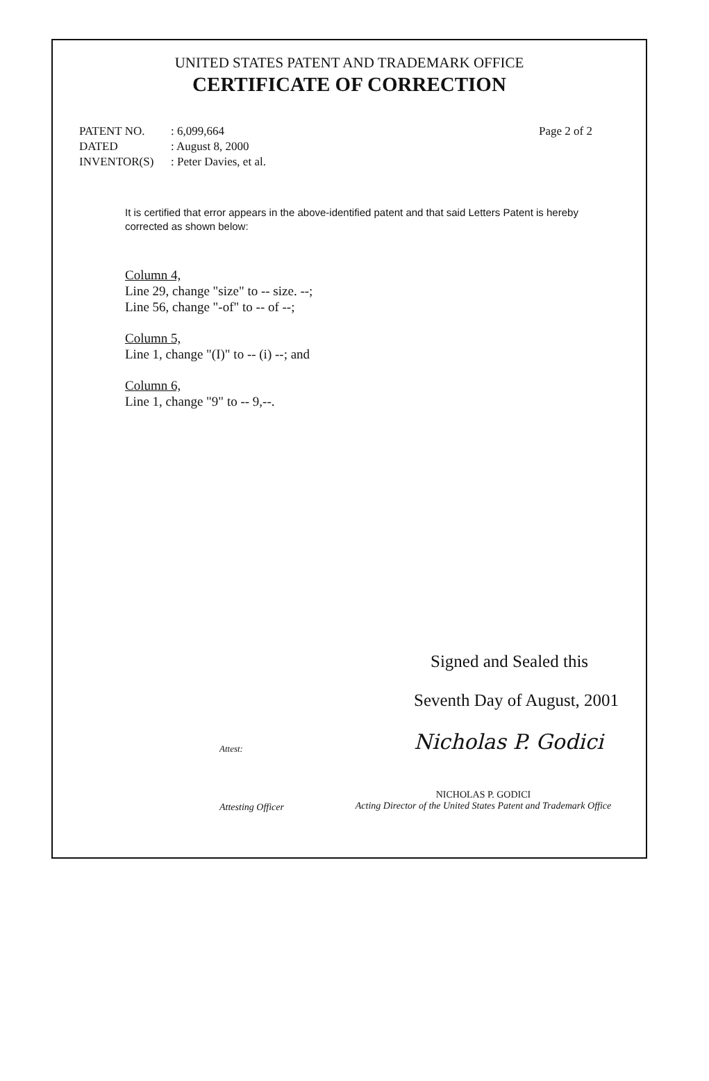UNITED STATES PATENT AND TRADEMARK OFFICE
CERTIFICATE OF CORRECTION
PATENT NO.
DATED
INVENTOR(S)
: 6,099,664
: August 8, 2000
: Peter Davies, et al.
Page 2 of 2
It is certified that error appears in the above-identified patent and that said Letters Patent is hereby corrected as shown below:
Column 4,
Line 29, change "size" to -- size. --;
Line 56, change "-of" to -- of --;
Column 5,
Line 1, change "(I)" to -- (i) --; and
Column 6,
Line 1, change "9" to -- 9,--.
Signed and Sealed this
Seventh Day of August, 2001
Attest:
Nicholas P. Godici
Attesting Officer
NICHOLAS P. GODICI
Acting Director of the United States Patent and Trademark Office